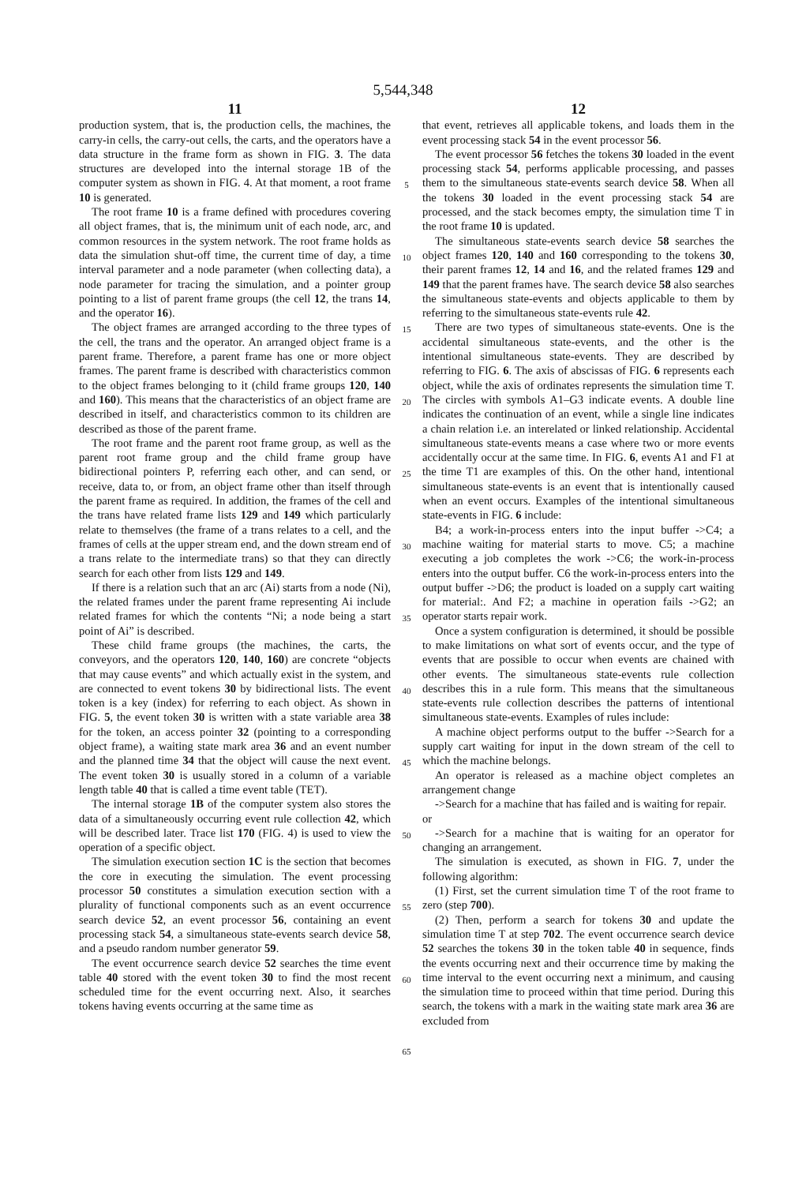5,544,348
11
production system, that is, the production cells, the machines, the carry-in cells, the carry-out cells, the carts, and the operators have a data structure in the frame form as shown in FIG. 3. The data structures are developed into the internal storage 1B of the computer system as shown in FIG. 4. At that moment, a root frame 10 is generated.
The root frame 10 is a frame defined with procedures covering all object frames, that is, the minimum unit of each node, arc, and common resources in the system network. The root frame holds as data the simulation shut-off time, the current time of day, a time interval parameter and a node parameter (when collecting data), a node parameter for tracing the simulation, and a pointer group pointing to a list of parent frame groups (the cell 12, the trans 14, and the operator 16).
The object frames are arranged according to the three types of the cell, the trans and the operator. An arranged object frame is a parent frame. Therefore, a parent frame has one or more object frames. The parent frame is described with characteristics common to the object frames belonging to it (child frame groups 120, 140 and 160). This means that the characteristics of an object frame are described in itself, and characteristics common to its children are described as those of the parent frame.
The root frame and the parent root frame group, as well as the parent root frame group and the child frame group have bidirectional pointers P, referring each other, and can send, or receive, data to, or from, an object frame other than itself through the parent frame as required. In addition, the frames of the cell and the trans have related frame lists 129 and 149 which particularly relate to themselves (the frame of a trans relates to a cell, and the frames of cells at the upper stream end, and the down stream end of a trans relate to the intermediate trans) so that they can directly search for each other from lists 129 and 149.
If there is a relation such that an arc (Ai) starts from a node (Ni), the related frames under the parent frame representing Ai include related frames for which the contents “Ni; a node being a start point of Ai” is described.
These child frame groups (the machines, the carts, the conveyors, and the operators 120, 140, 160) are concrete “objects that may cause events” and which actually exist in the system, and are connected to event tokens 30 by bidirectional lists. The event token is a key (index) for referring to each object. As shown in FIG. 5, the event token 30 is written with a state variable area 38 for the token, an access pointer 32 (pointing to a corresponding object frame), a waiting state mark area 36 and an event number and the planned time 34 that the object will cause the next event. The event token 30 is usually stored in a column of a variable length table 40 that is called a time event table (TET).
The internal storage 1B of the computer system also stores the data of a simultaneously occurring event rule collection 42, which will be described later. Trace list 170 (FIG. 4) is used to view the operation of a specific object.
The simulation execution section 1C is the section that becomes the core in executing the simulation. The event processing processor 50 constitutes a simulation execution section with a plurality of functional components such as an event occurrence search device 52, an event processor 56, containing an event processing stack 54, a simultaneous state-events search device 58, and a pseudo random number generator 59.
The event occurrence search device 52 searches the time event table 40 stored with the event token 30 to find the most recent scheduled time for the event occurring next. Also, it searches tokens having events occurring at the same time as
5
10
15
20
25
30
35
40
45
50
55
60
65
12
that event, retrieves all applicable tokens, and loads them in the event processing stack 54 in the event processor 56.
The event processor 56 fetches the tokens 30 loaded in the event processing stack 54, performs applicable processing, and passes them to the simultaneous state-events search device 58. When all the tokens 30 loaded in the event processing stack 54 are processed, and the stack becomes empty, the simulation time T in the root frame 10 is updated.
The simultaneous state-events search device 58 searches the object frames 120, 140 and 160 corresponding to the tokens 30, their parent frames 12, 14 and 16, and the related frames 129 and 149 that the parent frames have. The search device 58 also searches the simultaneous state-events and objects applicable to them by referring to the simultaneous state-events rule 42.
There are two types of simultaneous state-events. One is the accidental simultaneous state-events, and the other is the intentional simultaneous state-events. They are described by referring to FIG. 6. The axis of abscissas of FIG. 6 represents each object, while the axis of ordinates represents the simulation time T. The circles with symbols A1–G3 indicate events. A double line indicates the continuation of an event, while a single line indicates a chain relation i.e. an interelated or linked relationship. Accidental simultaneous state-events means a case where two or more events accidentally occur at the same time. In FIG. 6, events A1 and F1 at the time T1 are examples of this. On the other hand, intentional simultaneous state-events is an event that is intentionally caused when an event occurs. Examples of the intentional simultaneous state-events in FIG. 6 include:
B4; a work-in-process enters into the input buffer ->C4; a machine waiting for material starts to move. C5; a machine executing a job completes the work ->C6; the work-in-process enters into the output buffer. C6 the work-in-process enters into the output buffer ->D6; the product is loaded on a supply cart waiting for material:. And F2; a machine in operation fails ->G2; an operator starts repair work.
Once a system configuration is determined, it should be possible to make limitations on what sort of events occur, and the type of events that are possible to occur when events are chained with other events. The simultaneous state-events rule collection describes this in a rule form. This means that the simultaneous state-events rule collection describes the patterns of intentional simultaneous state-events. Examples of rules include:
A machine object performs output to the buffer ->Search for a supply cart waiting for input in the down stream of the cell to which the machine belongs.
An operator is released as a machine object completes an arrangement change
->Search for a machine that has failed and is waiting for repair.
or
->Search for a machine that is waiting for an operator for changing an arrangement.
The simulation is executed, as shown in FIG. 7, under the following algorithm:
(1) First, set the current simulation time T of the root frame to zero (step 700).
(2) Then, perform a search for tokens 30 and update the simulation time T at step 702. The event occurrence search device 52 searches the tokens 30 in the token table 40 in sequence, finds the events occurring next and their occurrence time by making the time interval to the event occurring next a minimum, and causing the simulation time to proceed within that time period. During this search, the tokens with a mark in the waiting state mark area 36 are excluded from